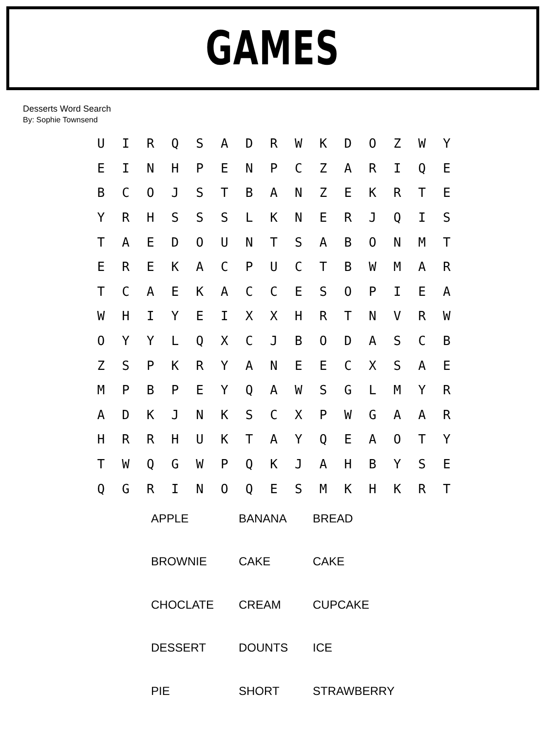GAMES
Desserts Word Search
By: Sophie Townsend
| U | I | R | Q | S | A | D | R | W | K | D | O | Z | W | Y |
| E | I | N | H | P | E | N | P | C | Z | A | R | I | Q | E |
| B | C | O | J | S | T | B | A | N | Z | E | K | R | T | E |
| Y | R | H | S | S | S | L | K | N | E | R | J | Q | I | S |
| T | A | E | D | O | U | N | T | S | A | B | O | N | M | T |
| E | R | E | K | A | C | P | U | C | T | B | W | M | A | R |
| T | C | A | E | K | A | C | C | E | S | O | P | I | E | A |
| W | H | I | Y | E | I | X | X | H | R | T | N | V | R | W |
| O | Y | Y | L | Q | X | C | J | B | O | D | A | S | C | B |
| Z | S | P | K | R | Y | A | N | E | E | C | X | S | A | E |
| M | P | B | P | E | Y | Q | A | W | S | G | L | M | Y | R |
| A | D | K | J | N | K | S | C | X | P | W | G | A | A | R |
| H | R | R | H | U | K | T | A | Y | Q | E | A | O | T | Y |
| T | W | Q | G | W | P | Q | K | J | A | H | B | Y | S | E |
| Q | G | R | I | N | O | Q | E | S | M | K | H | K | R | T |
| APPLE | BANANA | BREAD |
| BROWNIE | CAKE | CAKE |
| CHOCLATE | CREAM | CUPCAKE |
| DESSERT | DOUNTS | ICE |
| PIE | SHORT | STRAWBERRY |